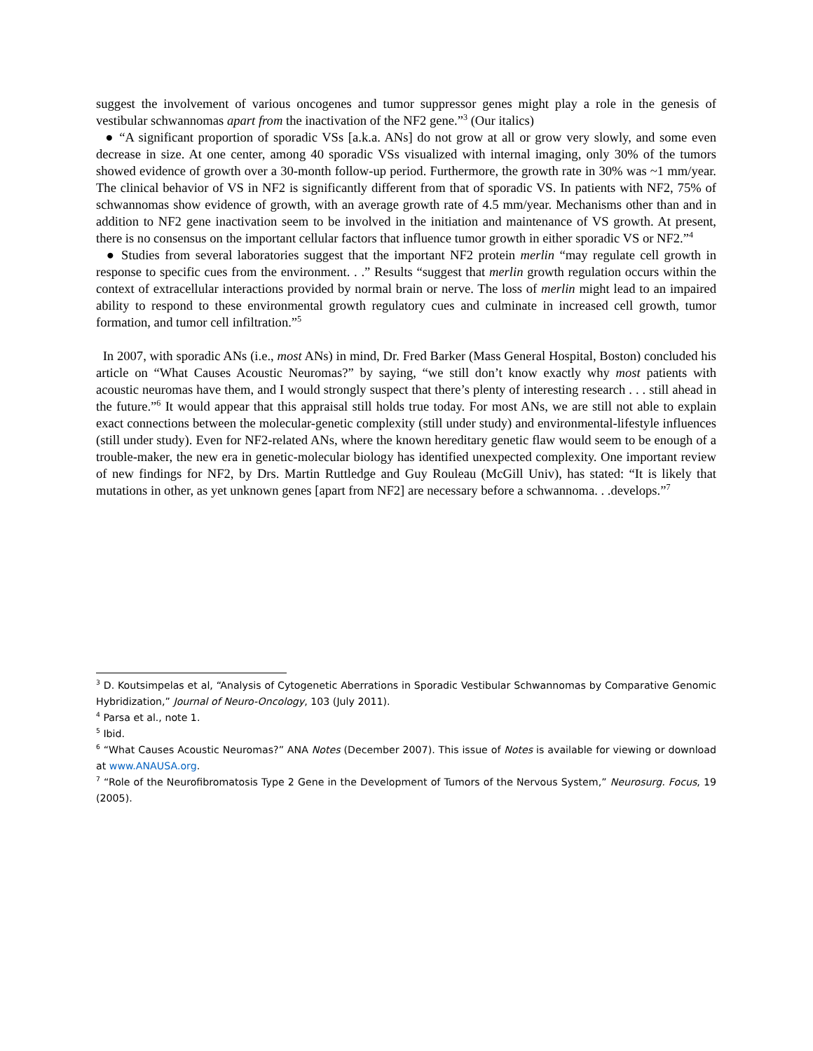suggest the involvement of various oncogenes and tumor suppressor genes might play a role in the genesis of vestibular schwannomas apart from the inactivation of the NF2 gene.”<sup>3</sup> (Our italics)
● “A significant proportion of sporadic VSs [a.k.a. ANs] do not grow at all or grow very slowly, and some even decrease in size. At one center, among 40 sporadic VSs visualized with internal imaging, only 30% of the tumors showed evidence of growth over a 30-month follow-up period. Furthermore, the growth rate in 30% was ~1 mm/year. The clinical behavior of VS in NF2 is significantly different from that of sporadic VS. In patients with NF2, 75% of schwannomas show evidence of growth, with an average growth rate of 4.5 mm/year. Mechanisms other than and in addition to NF2 gene inactivation seem to be involved in the initiation and maintenance of VS growth. At present, there is no consensus on the important cellular factors that influence tumor growth in either sporadic VS or NF2.”<sup>4</sup>
● Studies from several laboratories suggest that the important NF2 protein merlin “may regulate cell growth in response to specific cues from the environment. . .” Results “suggest that merlin growth regulation occurs within the context of extracellular interactions provided by normal brain or nerve. The loss of merlin might lead to an impaired ability to respond to these environmental growth regulatory cues and culminate in increased cell growth, tumor formation, and tumor cell infiltration.”<sup>5</sup>
In 2007, with sporadic ANs (i.e., most ANs) in mind, Dr. Fred Barker (Mass General Hospital, Boston) concluded his article on “What Causes Acoustic Neuromas?” by saying, “we still don’t know exactly why most patients with acoustic neuromas have them, and I would strongly suspect that there’s plenty of interesting research . . . still ahead in the future.”<sup>6</sup> It would appear that this appraisal still holds true today. For most ANs, we are still not able to explain exact connections between the molecular-genetic complexity (still under study) and environmental-lifestyle influences (still under study). Even for NF2-related ANs, where the known hereditary genetic flaw would seem to be enough of a trouble-maker, the new era in genetic-molecular biology has identified unexpected complexity. One important review of new findings for NF2, by Drs. Martin Ruttledge and Guy Rouleau (McGill Univ), has stated: “It is likely that mutations in other, as yet unknown genes [apart from NF2] are necessary before a schwannoma. . .develops.”<sup>7</sup>
<sup>3</sup> D. Koutsimpelas et al, “Analysis of Cytogenetic Aberrations in Sporadic Vestibular Schwannomas by Comparative Genomic Hybridization,” Journal of Neuro-Oncology, 103 (July 2011).
<sup>4</sup> Parsa et al., note 1.
<sup>5</sup> Ibid.
<sup>6</sup> “What Causes Acoustic Neuromas?” ANA Notes (December 2007). This issue of Notes is available for viewing or download at www.ANAUSA.org.
<sup>7</sup> “Role of the Neurofibromatosis Type 2 Gene in the Development of Tumors of the Nervous System,” Neurosurg. Focus, 19 (2005).